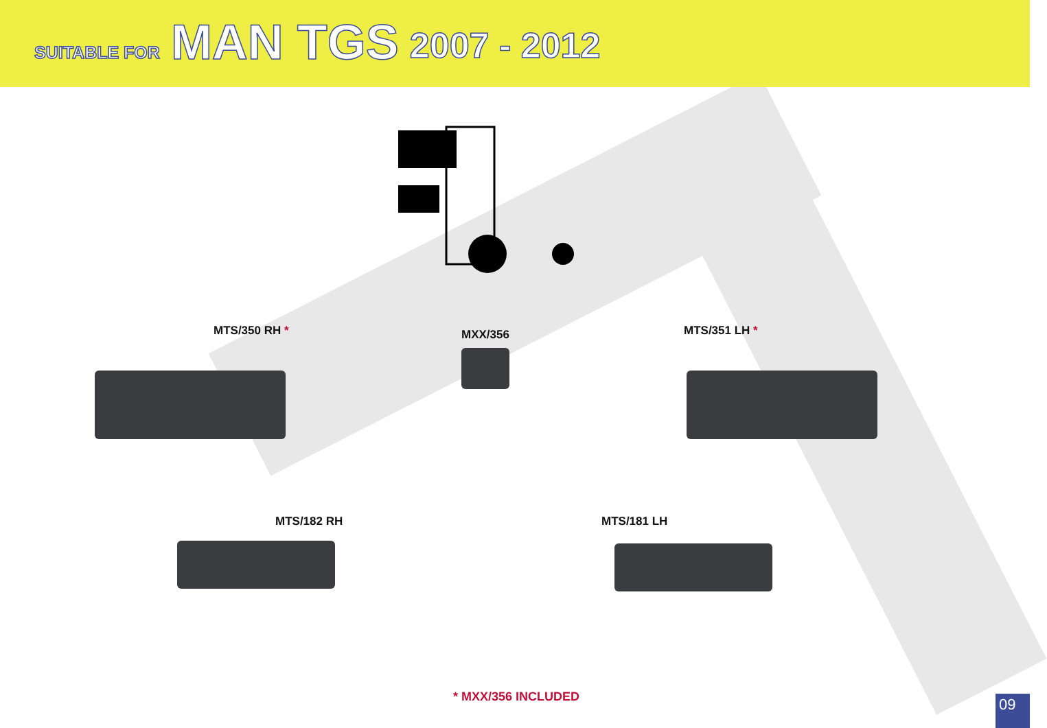SUITABLE FOR MAN TGS 2007 - 2012
MTS/350 RH * MXX/356 MTS/351 LH *
MTS/182 RH MTS/181 LH
* MXX/356 INCLUDED
09